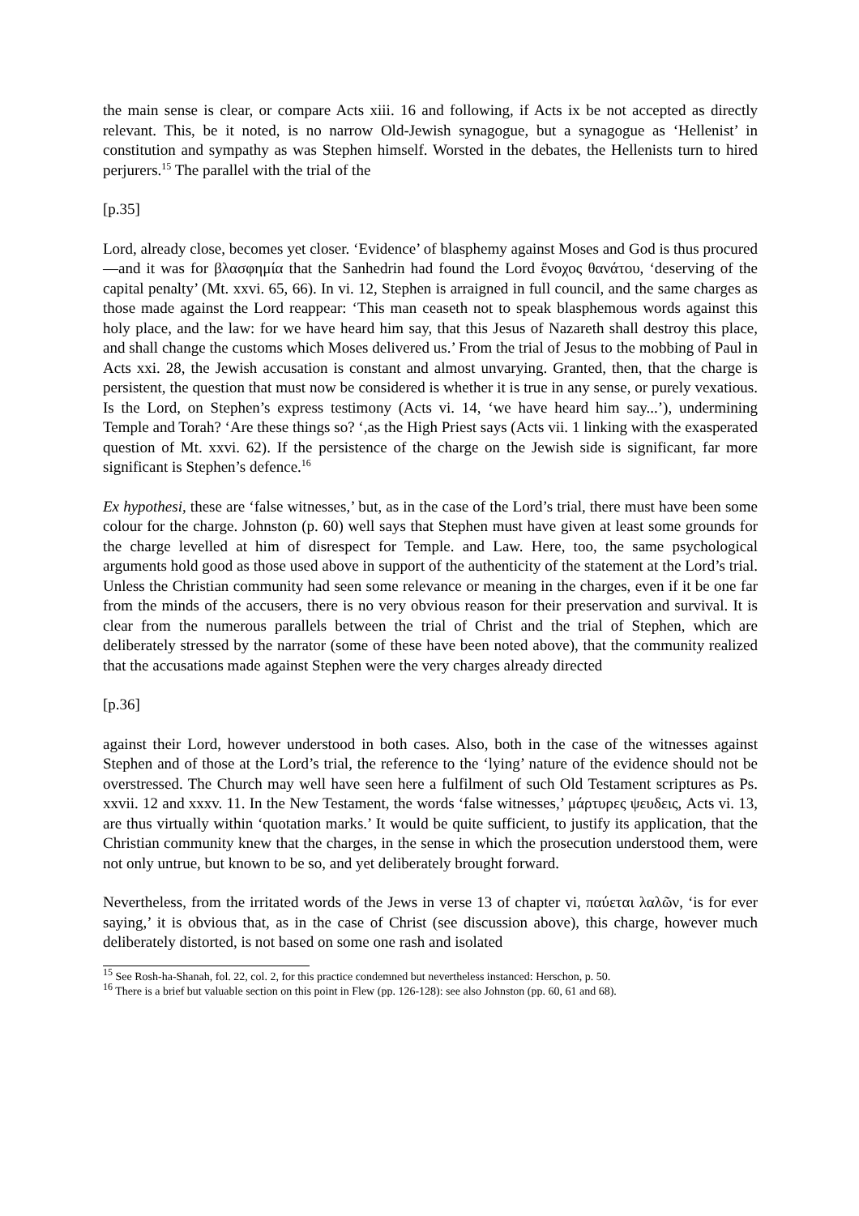the main sense is clear, or compare Acts xiii. 16 and following, if Acts ix be not accepted as directly relevant. This, be it noted, is no narrow Old-Jewish synagogue, but a synagogue as ‘Hellenist’ in constitution and sympathy as was Stephen himself. Worsted in the debates, the Hellenists turn to hired perjurers.<sup>15</sup> The parallel with the trial of the
[p.35]
Lord, already close, becomes yet closer. ‘Evidence’ of blasphemy against Moses and God is thus procured—and it was for βλασφημία that the Sanhedrin had found the Lord ἔνοχος θανάτου, ‘deserving of the capital penalty’ (Mt. xxvi. 65, 66). In vi. 12, Stephen is arraigned in full council, and the same charges as those made against the Lord reappear: ‘This man ceaseth not to speak blasphemous words against this holy place, and the law: for we have heard him say, that this Jesus of Nazareth shall destroy this place, and shall change the customs which Moses delivered us.’ From the trial of Jesus to the mobbing of Paul in Acts xxi. 28, the Jewish accusation is constant and almost unvarying. Granted, then, that the charge is persistent, the question that must now be considered is whether it is true in any sense, or purely vexatious. Is the Lord, on Stephen’s express testimony (Acts vi. 14, ‘we have heard him say...’), undermining Temple and Torah? ‘Are these things so? ‘,as the High Priest says (Acts vii. 1 linking with the exasperated question of Mt. xxvi. 62). If the persistence of the charge on the Jewish side is significant, far more significant is Stephen’s defence.<sup>16</sup>
Ex hypothesi, these are ‘false witnesses,’ but, as in the case of the Lord’s trial, there must have been some colour for the charge. Johnston (p. 60) well says that Stephen must have given at least some grounds for the charge levelled at him of disrespect for Temple. and Law. Here, too, the same psychological arguments hold good as those used above in support of the authenticity of the statement at the Lord’s trial. Unless the Christian community had seen some relevance or meaning in the charges, even if it be one far from the minds of the accusers, there is no very obvious reason for their preservation and survival. It is clear from the numerous parallels between the trial of Christ and the trial of Stephen, which are deliberately stressed by the narrator (some of these have been noted above), that the community realized that the accusations made against Stephen were the very charges already directed
[p.36]
against their Lord, however understood in both cases. Also, both in the case of the witnesses against Stephen and of those at the Lord’s trial, the reference to the ‘lying’ nature of the evidence should not be overstressed. The Church may well have seen here a fulfilment of such Old Testament scriptures as Ps. xxvii. 12 and xxxv. 11. In the New Testament, the words ‘false witnesses,’ μάρτυρες ψευδεις, Acts vi. 13, are thus virtually within ‘quotation marks.’ It would be quite sufficient, to justify its application, that the Christian community knew that the charges, in the sense in which the prosecution understood them, were not only untrue, but known to be so, and yet deliberately brought forward.
Nevertheless, from the irritated words of the Jews in verse 13 of chapter vi, παύεται λαλῶν, ‘is for ever saying,’ it is obvious that, as in the case of Christ (see discussion above), this charge, however much deliberately distorted, is not based on some one rash and isolated
<sup>15</sup> See Rosh-ha-Shanah, fol. 22, col. 2, for this practice condemned but nevertheless instanced: Herschon, p. 50.
<sup>16</sup> There is a brief but valuable section on this point in Flew (pp. 126-128): see also Johnston (pp. 60, 61 and 68).